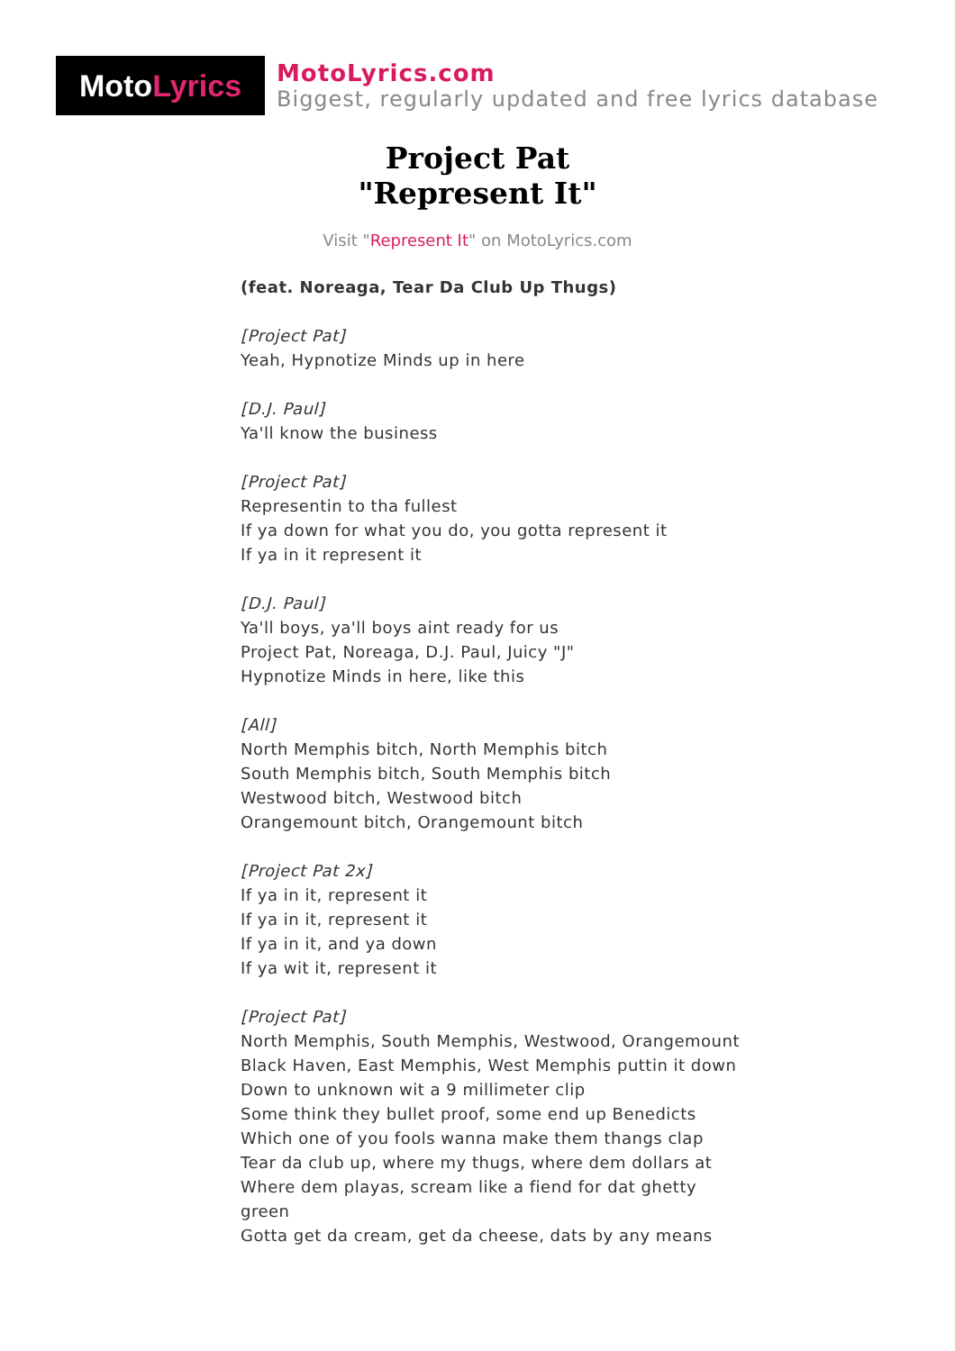Moto Lyrics
MotoLyrics.com
Biggest, regularly updated and free lyrics database
Project Pat
"Represent It"
Visit "Represent It" on MotoLyrics.com
(feat. Noreaga, Tear Da Club Up Thugs)
[Project Pat]
Yeah, Hypnotize Minds up in here
[D.J. Paul]
Ya'll know the business
[Project Pat]
Representin to tha fullest
If ya down for what you do, you gotta represent it
If ya in it represent it
[D.J. Paul]
Ya'll boys, ya'll boys aint ready for us
Project Pat, Noreaga, D.J. Paul, Juicy "J"
Hypnotize Minds in here, like this
[All]
North Memphis bitch, North Memphis bitch
South Memphis bitch, South Memphis bitch
Westwood bitch, Westwood bitch
Orangemount bitch, Orangemount bitch
[Project Pat 2x]
If ya in it, represent it
If ya in it, represent it
If ya in it, and ya down
If ya wit it, represent it
[Project Pat]
North Memphis, South Memphis, Westwood, Orangemount
Black Haven, East Memphis, West Memphis puttin it down
Down to unknown wit a 9 millimeter clip
Some think they bullet proof, some end up Benedicts
Which one of you fools wanna make them thangs clap
Tear da club up, where my thugs, where dem dollars at
Where dem playas, scream like a fiend for dat ghetty green
Gotta get da cream, get da cheese, dats by any means